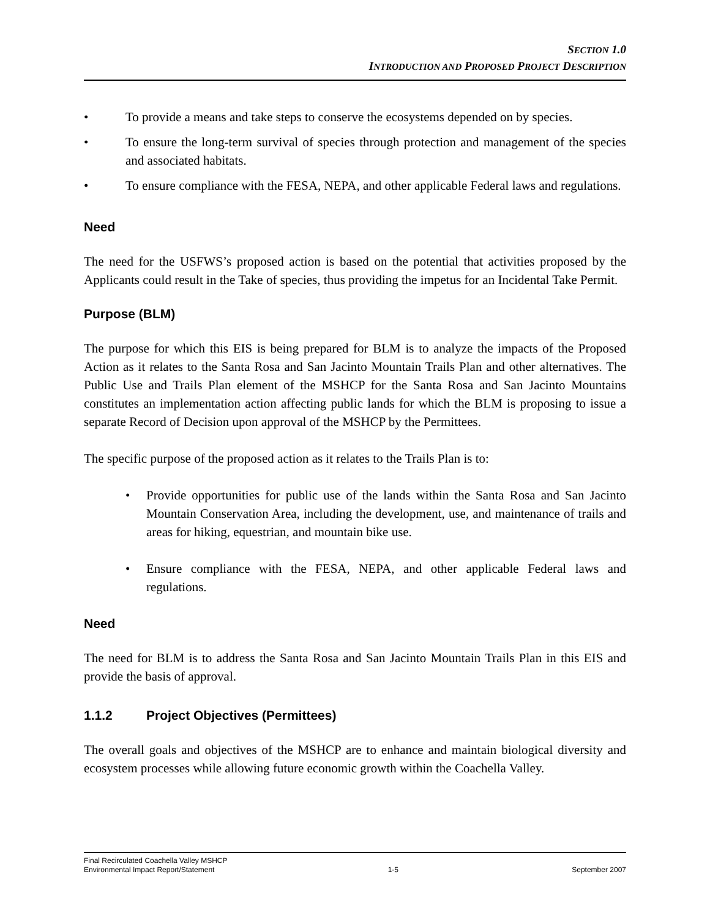SECTION 1.0
INTRODUCTION AND PROPOSED PROJECT DESCRIPTION
• To provide a means and take steps to conserve the ecosystems depended on by species.
• To ensure the long-term survival of species through protection and management of the species and associated habitats.
• To ensure compliance with the FESA, NEPA, and other applicable Federal laws and regulations.
Need
The need for the USFWS’s proposed action is based on the potential that activities proposed by the Applicants could result in the Take of species, thus providing the impetus for an Incidental Take Permit.
Purpose (BLM)
The purpose for which this EIS is being prepared for BLM is to analyze the impacts of the Proposed Action as it relates to the Santa Rosa and San Jacinto Mountain Trails Plan and other alternatives. The Public Use and Trails Plan element of the MSHCP for the Santa Rosa and San Jacinto Mountains constitutes an implementation action affecting public lands for which the BLM is proposing to issue a separate Record of Decision upon approval of the MSHCP by the Permittees.
The specific purpose of the proposed action as it relates to the Trails Plan is to:
• Provide opportunities for public use of the lands within the Santa Rosa and San Jacinto Mountain Conservation Area, including the development, use, and maintenance of trails and areas for hiking, equestrian, and mountain bike use.
• Ensure compliance with the FESA, NEPA, and other applicable Federal laws and regulations.
Need
The need for BLM is to address the Santa Rosa and San Jacinto Mountain Trails Plan in this EIS and provide the basis of approval.
1.1.2 Project Objectives (Permittees)
The overall goals and objectives of the MSHCP are to enhance and maintain biological diversity and ecosystem processes while allowing future economic growth within the Coachella Valley.
Final Recirculated Coachella Valley MSHCP
Environmental Impact Report/Statement 1-5 September 2007